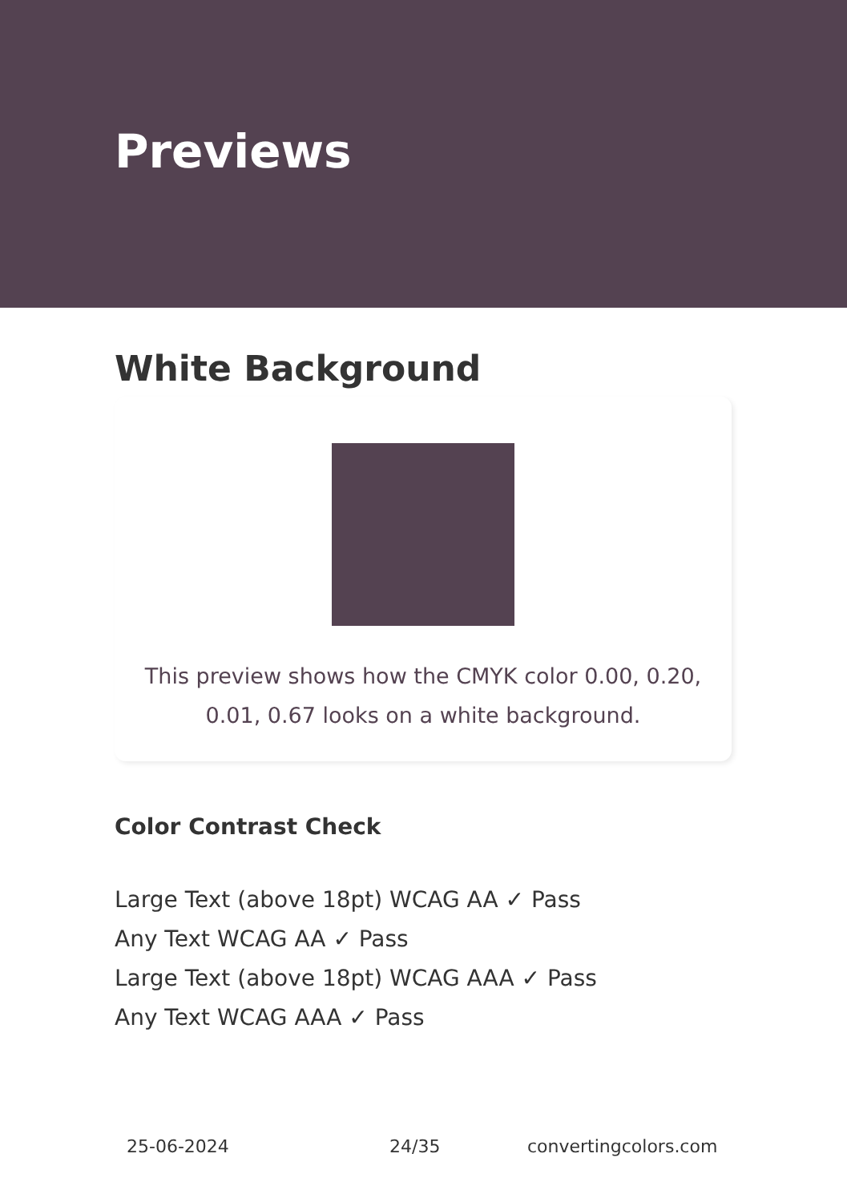Previews
White Background
This preview shows how the CMYK color 0.00, 0.20, 0.01, 0.67 looks on a white background.
Color Contrast Check
Large Text (above 18pt) WCAG AA ✓ Pass
Any Text WCAG AA ✓ Pass
Large Text (above 18pt) WCAG AAA ✓ Pass
Any Text WCAG AAA ✓ Pass
25-06-2024 24/35 convertingcolors.com